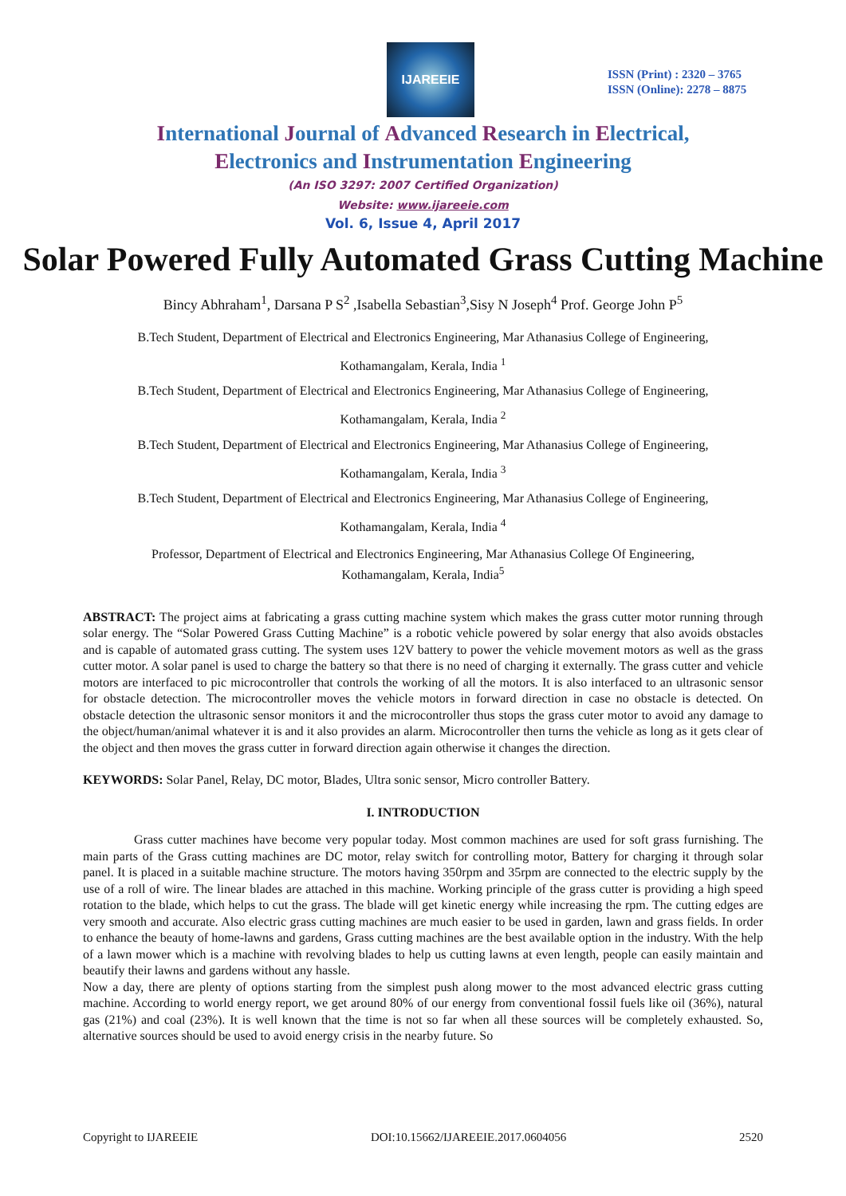IJAREEIE
ISSN (Print) : 2320 – 3765
ISSN (Online): 2278 – 8875
International Journal of Advanced Research in Electrical,
Electronics and Instrumentation Engineering
(An ISO 3297: 2007 Certified Organization)
Website: www.ijareeie.com
Vol. 6, Issue 4, April 2017
Solar Powered Fully Automated Grass Cutting Machine
Bincy Abhraham<sup>1</sup>, Darsana P S<sup>2</sup> ,Isabella Sebastian<sup>3</sup>,Sisy N Joseph<sup>4</sup> Prof. George John P<sup>5</sup>
B.Tech Student, Department of Electrical and Electronics Engineering, Mar Athanasius College of Engineering,
Kothamangalam, Kerala, India <sup>1</sup>
B.Tech Student, Department of Electrical and Electronics Engineering, Mar Athanasius College of Engineering,
Kothamangalam, Kerala, India <sup>2</sup>
B.Tech Student, Department of Electrical and Electronics Engineering, Mar Athanasius College of Engineering,
Kothamangalam, Kerala, India <sup>3</sup>
B.Tech Student, Department of Electrical and Electronics Engineering, Mar Athanasius College of Engineering,
Kothamangalam, Kerala, India <sup>4</sup>
Professor, Department of Electrical and Electronics Engineering, Mar Athanasius College Of Engineering,
Kothamangalam, Kerala, India<sup>5</sup>
ABSTRACT: The project aims at fabricating a grass cutting machine system which makes the grass cutter motor running through solar energy. The “Solar Powered Grass Cutting Machine” is a robotic vehicle powered by solar energy that also avoids obstacles and is capable of automated grass cutting. The system uses 12V battery to power the vehicle movement motors as well as the grass cutter motor. A solar panel is used to charge the battery so that there is no need of charging it externally. The grass cutter and vehicle motors are interfaced to pic microcontroller that controls the working of all the motors. It is also interfaced to an ultrasonic sensor for obstacle detection. The microcontroller moves the vehicle motors in forward direction in case no obstacle is detected. On obstacle detection the ultrasonic sensor monitors it and the microcontroller thus stops the grass cuter motor to avoid any damage to the object/human/animal whatever it is and it also provides an alarm. Microcontroller then turns the vehicle as long as it gets clear of the object and then moves the grass cutter in forward direction again otherwise it changes the direction.
KEYWORDS: Solar Panel, Relay, DC motor, Blades, Ultra sonic sensor, Micro controller Battery.
I. INTRODUCTION
Grass cutter machines have become very popular today. Most common machines are used for soft grass furnishing. The main parts of the Grass cutting machines are DC motor, relay switch for controlling motor, Battery for charging it through solar panel. It is placed in a suitable machine structure. The motors having 350rpm and 35rpm are connected to the electric supply by the use of a roll of wire. The linear blades are attached in this machine. Working principle of the grass cutter is providing a high speed rotation to the blade, which helps to cut the grass. The blade will get kinetic energy while increasing the rpm. The cutting edges are very smooth and accurate. Also electric grass cutting machines are much easier to be used in garden, lawn and grass fields. In order to enhance the beauty of home-lawns and gardens, Grass cutting machines are the best available option in the industry. With the help of a lawn mower which is a machine with revolving blades to help us cutting lawns at even length, people can easily maintain and beautify their lawns and gardens without any hassle.
Now a day, there are plenty of options starting from the simplest push along mower to the most advanced electric grass cutting machine. According to world energy report, we get around 80% of our energy from conventional fossil fuels like oil (36%), natural gas (21%) and coal (23%). It is well known that the time is not so far when all these sources will be completely exhausted. So, alternative sources should be used to avoid energy crisis in the nearby future. So
Copyright to IJAREEIE DOI:10.15662/IJAREEIE.2017.0604056 2520